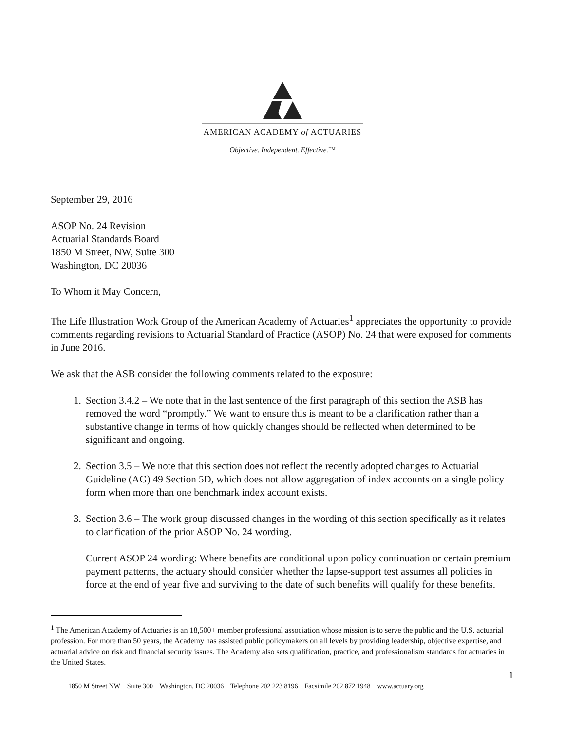AMERICAN ACADEMY of ACTUARIES
Objective. Independent. Effective.™
September 29, 2016
ASOP No. 24 Revision
Actuarial Standards Board
1850 M Street, NW, Suite 300
Washington, DC 20036
To Whom it May Concern,
The Life Illustration Work Group of the American Academy of Actuaries<sup>1</sup> appreciates the opportunity to provide comments regarding revisions to Actuarial Standard of Practice (ASOP) No. 24 that were exposed for comments in June 2016.
We ask that the ASB consider the following comments related to the exposure:
1. Section 3.4.2 – We note that in the last sentence of the first paragraph of this section the ASB has removed the word “promptly.” We want to ensure this is meant to be a clarification rather than a substantive change in terms of how quickly changes should be reflected when determined to be significant and ongoing.
2. Section 3.5 – We note that this section does not reflect the recently adopted changes to Actuarial Guideline (AG) 49 Section 5D, which does not allow aggregation of index accounts on a single policy form when more than one benchmark index account exists.
3. Section 3.6 – The work group discussed changes in the wording of this section specifically as it relates to clarification of the prior ASOP No. 24 wording.
Current ASOP 24 wording: Where benefits are conditional upon policy continuation or certain premium payment patterns, the actuary should consider whether the lapse-support test assumes all policies in force at the end of year five and surviving to the date of such benefits will qualify for these benefits.
<sup>1</sup> The American Academy of Actuaries is an 18,500+ member professional association whose mission is to serve the public and the U.S. actuarial profession. For more than 50 years, the Academy has assisted public policymakers on all levels by providing leadership, objective expertise, and actuarial advice on risk and financial security issues. The Academy also sets qualification, practice, and professionalism standards for actuaries in the United States.
1
1850 M Street NW Suite 300 Washington, DC 20036 Telephone 202 223 8196 Facsimile 202 872 1948 www.actuary.org